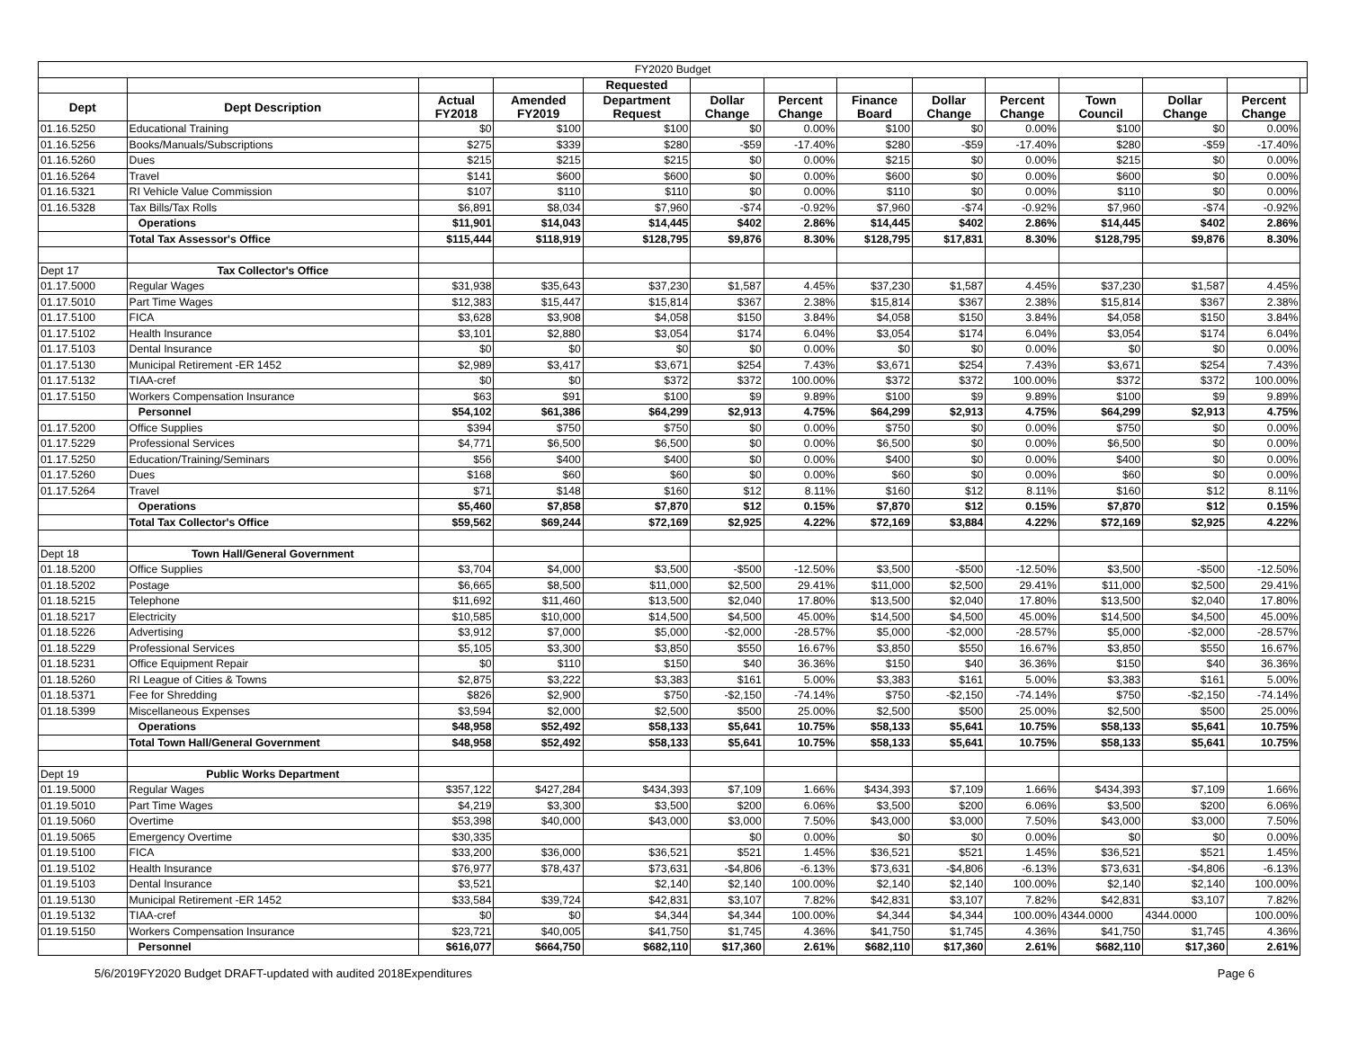| FY2020 Budget | | | | | | | | | | | | | |
| | | | | Requested | | | | | | | | | |
| Dept | Dept Description | Actual FY2018 | Amended FY2019 | Department Request | Dollar Change | Percent Change | Finance Board | Dollar Change | Percent Change | Town Council | Dollar Change | Percent Change | |
| 01.16.5250 | Educational Training | $0 | $100 | $100 | $0 | 0.00% | $100 | $0 | 0.00% | $100 | $0 | 0.00% | |
| 01.16.5256 | Books/Manuals/Subscriptions | $275 | $339 | $280 | -$59 | -17.40% | $280 | -$59 | -17.40% | $280 | -$59 | -17.40% | |
| 01.16.5260 | Dues | $215 | $215 | $215 | $0 | 0.00% | $215 | $0 | 0.00% | $215 | $0 | 0.00% | |
| 01.16.5264 | Travel | $141 | $600 | $600 | $0 | 0.00% | $600 | $0 | 0.00% | $600 | $0 | 0.00% | |
| 01.16.5321 | RI Vehicle Value Commission | $107 | $110 | $110 | $0 | 0.00% | $110 | $0 | 0.00% | $110 | $0 | 0.00% | |
| 01.16.5328 | Tax Bills/Tax Rolls | $6,891 | $8,034 | $7,960 | -$74 | -0.92% | $7,960 | -$74 | -0.92% | $7,960 | -$74 | -0.92% | |
| | Operations | $11,901 | $14,043 | $14,445 | $402 | 2.86% | $14,445 | $402 | 2.86% | $14,445 | $402 | 2.86% | |
| | Total Tax Assessor's Office | $115,444 | $118,919 | $128,795 | $9,876 | 8.30% | $128,795 | $17,831 | 8.30% | $128,795 | $9,876 | 8.30% | |
| Dept 17 | Tax Collector's Office | | | | | | | | | | | | |
| 01.17.5000 | Regular Wages | $31,938 | $35,643 | $37,230 | $1,587 | 4.45% | $37,230 | $1,587 | 4.45% | $37,230 | $1,587 | 4.45% | |
| 01.17.5010 | Part Time Wages | $12,383 | $15,447 | $15,814 | $367 | 2.38% | $15,814 | $367 | 2.38% | $15,814 | $367 | 2.38% | |
| 01.17.5100 | FICA | $3,628 | $3,908 | $4,058 | $150 | 3.84% | $4,058 | $150 | 3.84% | $4,058 | $150 | 3.84% | |
| 01.17.5102 | Health Insurance | $3,101 | $2,880 | $3,054 | $174 | 6.04% | $3,054 | $174 | 6.04% | $3,054 | $174 | 6.04% | |
| 01.17.5103 | Dental Insurance | $0 | $0 | $0 | $0 | 0.00% | $0 | $0 | 0.00% | $0 | $0 | 0.00% | |
| 01.17.5130 | Municipal Retirement -ER 1452 | $2,989 | $3,417 | $3,671 | $254 | 7.43% | $3,671 | $254 | 7.43% | $3,671 | $254 | 7.43% | |
| 01.17.5132 | TIAA-cref | $0 | $0 | $372 | $372 | 100.00% | $372 | $372 | 100.00% | $372 | $372 | 100.00% | |
| 01.17.5150 | Workers Compensation Insurance | $63 | $91 | $100 | $9 | 9.89% | $100 | $9 | 9.89% | $100 | $9 | 9.89% | |
| | Personnel | $54,102 | $61,386 | $64,299 | $2,913 | 4.75% | $64,299 | $2,913 | 4.75% | $64,299 | $2,913 | 4.75% | |
| 01.17.5200 | Office Supplies | $394 | $750 | $750 | $0 | 0.00% | $750 | $0 | 0.00% | $750 | $0 | 0.00% | |
| 01.17.5229 | Professional Services | $4,771 | $6,500 | $6,500 | $0 | 0.00% | $6,500 | $0 | 0.00% | $6,500 | $0 | 0.00% | |
| 01.17.5250 | Education/Training/Seminars | $56 | $400 | $400 | $0 | 0.00% | $400 | $0 | 0.00% | $400 | $0 | 0.00% | |
| 01.17.5260 | Dues | $168 | $60 | $60 | $0 | 0.00% | $60 | $0 | 0.00% | $60 | $0 | 0.00% | |
| 01.17.5264 | Travel | $71 | $148 | $160 | $12 | 8.11% | $160 | $12 | 8.11% | $160 | $12 | 8.11% | |
| | Operations | $5,460 | $7,858 | $7,870 | $12 | 0.15% | $7,870 | $12 | 0.15% | $7,870 | $12 | 0.15% | |
| | Total Tax Collector's Office | $59,562 | $69,244 | $72,169 | $2,925 | 4.22% | $72,169 | $3,884 | 4.22% | $72,169 | $2,925 | 4.22% | |
| Dept 18 | Town Hall/General Government | | | | | | | | | | | | |
| 01.18.5200 | Office Supplies | $3,704 | $4,000 | $3,500 | -$500 | -12.50% | $3,500 | -$500 | -12.50% | $3,500 | -$500 | -12.50% | |
| 01.18.5202 | Postage | $6,665 | $8,500 | $11,000 | $2,500 | 29.41% | $11,000 | $2,500 | 29.41% | $11,000 | $2,500 | 29.41% | |
| 01.18.5215 | Telephone | $11,692 | $11,460 | $13,500 | $2,040 | 17.80% | $13,500 | $2,040 | 17.80% | $13,500 | $2,040 | 17.80% | |
| 01.18.5217 | Electricity | $10,585 | $10,000 | $14,500 | $4,500 | 45.00% | $14,500 | $4,500 | 45.00% | $14,500 | $4,500 | 45.00% | |
| 01.18.5226 | Advertising | $3,912 | $7,000 | $5,000 | -$2,000 | -28.57% | $5,000 | -$2,000 | -28.57% | $5,000 | -$2,000 | -28.57% | |
| 01.18.5229 | Professional Services | $5,105 | $3,300 | $3,850 | $550 | 16.67% | $3,850 | $550 | 16.67% | $3,850 | $550 | 16.67% | |
| 01.18.5231 | Office Equipment Repair | $0 | $110 | $150 | $40 | 36.36% | $150 | $40 | 36.36% | $150 | $40 | 36.36% | |
| 01.18.5260 | RI League of Cities & Towns | $2,875 | $3,222 | $3,383 | $161 | 5.00% | $3,383 | $161 | 5.00% | $3,383 | $161 | 5.00% | |
| 01.18.5371 | Fee for Shredding | $826 | $2,900 | $750 | -$2,150 | -74.14% | $750 | -$2,150 | -74.14% | $750 | -$2,150 | -74.14% | |
| 01.18.5399 | Miscellaneous Expenses | $3,594 | $2,000 | $2,500 | $500 | 25.00% | $2,500 | $500 | 25.00% | $2,500 | $500 | 25.00% | |
| | Operations | $48,958 | $52,492 | $58,133 | $5,641 | 10.75% | $58,133 | $5,641 | 10.75% | $58,133 | $5,641 | 10.75% | |
| | Total Town Hall/General Government | $48,958 | $52,492 | $58,133 | $5,641 | 10.75% | $58,133 | $5,641 | 10.75% | $58,133 | $5,641 | 10.75% | |
| Dept 19 | Public Works Department | | | | | | | | | | | | |
| 01.19.5000 | Regular Wages | $357,122 | $427,284 | $434,393 | $7,109 | 1.66% | $434,393 | $7,109 | 1.66% | $434,393 | $7,109 | 1.66% | |
| 01.19.5010 | Part Time Wages | $4,219 | $3,300 | $3,500 | $200 | 6.06% | $3,500 | $200 | 6.06% | $3,500 | $200 | 6.06% | |
| 01.19.5060 | Overtime | $53,398 | $40,000 | $43,000 | $3,000 | 7.50% | $43,000 | $3,000 | 7.50% | $43,000 | $3,000 | 7.50% | |
| 01.19.5065 | Emergency Overtime | $30,335 | | | $0 | 0.00% | $0 | $0 | 0.00% | $0 | $0 | 0.00% | |
| 01.19.5100 | FICA | $33,200 | $36,000 | $36,521 | $521 | 1.45% | $36,521 | $521 | 1.45% | $36,521 | $521 | 1.45% | |
| 01.19.5102 | Health Insurance | $76,977 | $78,437 | $73,631 | -$4,806 | -6.13% | $73,631 | -$4,806 | -6.13% | $73,631 | -$4,806 | -6.13% | |
| 01.19.5103 | Dental Insurance | $3,521 | | $2,140 | $2,140 | 100.00% | $2,140 | $2,140 | 100.00% | $2,140 | $2,140 | 100.00% | |
| 01.19.5130 | Municipal Retirement -ER 1452 | $33,584 | $39,724 | $42,831 | $3,107 | 7.82% | $42,831 | $3,107 | 7.82% | $42,831 | $3,107 | 7.82% | |
| 01.19.5132 | TIAA-cref | $0 | $0 | $4,344 | $4,344 | 100.00% | $4,344 | $4,344 | 100.00% | 4344.0000 | 4344.0000 | 100.00% | |
| 01.19.5150 | Workers Compensation Insurance | $23,721 | $40,005 | $41,750 | $1,745 | 4.36% | $41,750 | $1,745 | 4.36% | $41,750 | $1,745 | 4.36% | |
| | Personnel | $616,077 | $664,750 | $682,110 | $17,360 | 2.61% | $682,110 | $17,360 | 2.61% | $682,110 | $17,360 | 2.61% | |
5/6/2019FY2020 Budget DRAFT-updated with audited 2018Expenditures Page 6